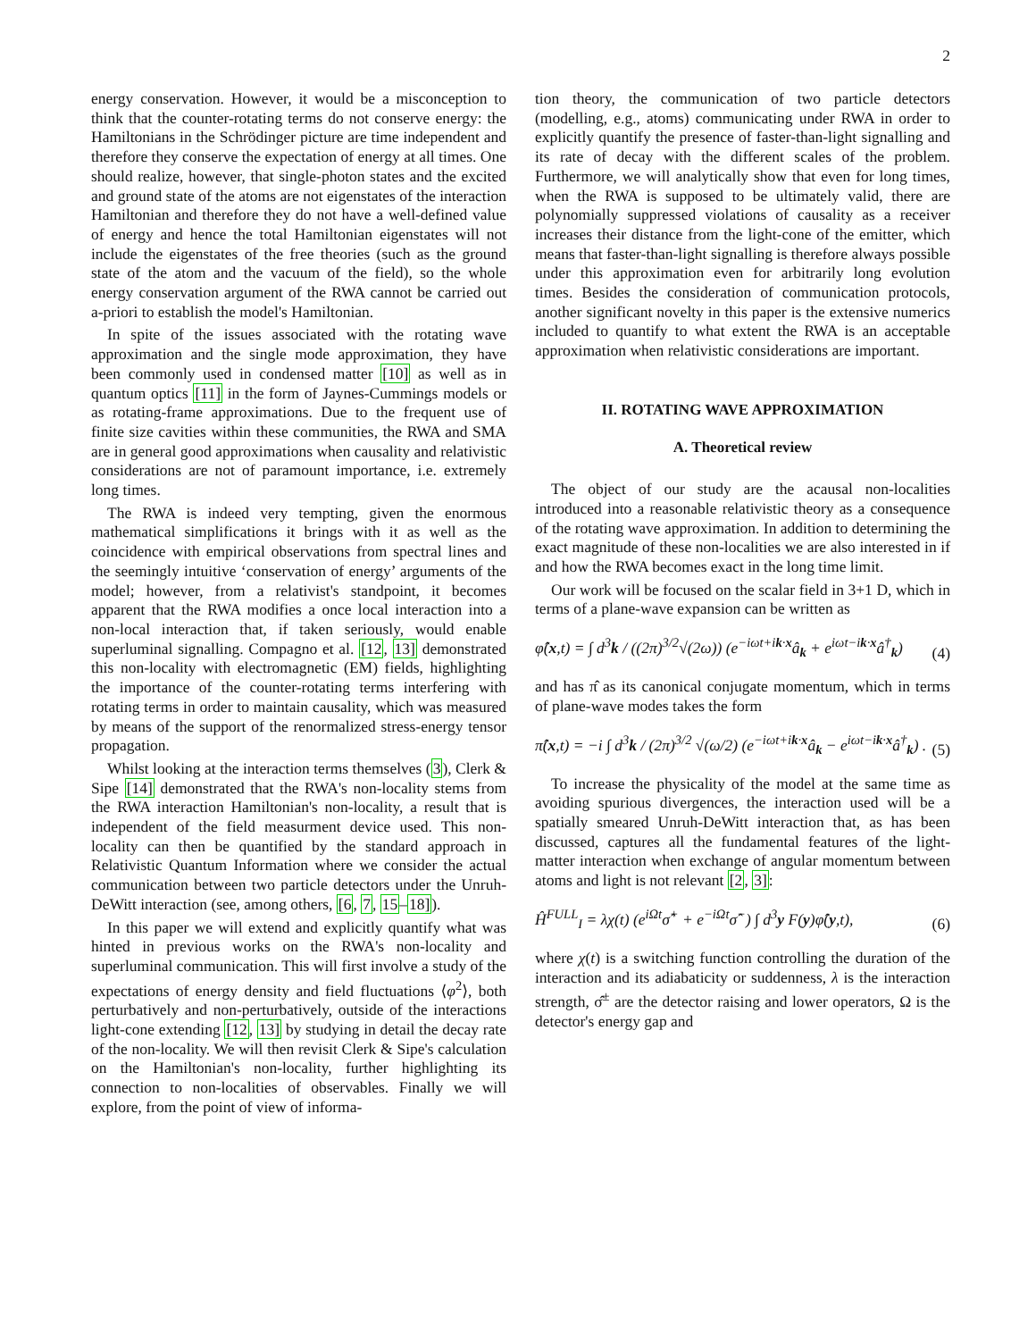2
energy conservation. However, it would be a misconception to think that the counter-rotating terms do not conserve energy: the Hamiltonians in the Schrödinger picture are time independent and therefore they conserve the expectation of energy at all times. One should realize, however, that single-photon states and the excited and ground state of the atoms are not eigenstates of the interaction Hamiltonian and therefore they do not have a well-defined value of energy and hence the total Hamiltonian eigenstates will not include the eigenstates of the free theories (such as the ground state of the atom and the vacuum of the field), so the whole energy conservation argument of the RWA cannot be carried out a-priori to establish the model's Hamiltonian.
In spite of the issues associated with the rotating wave approximation and the single mode approximation, they have been commonly used in condensed matter [10] as well as in quantum optics [11] in the form of Jaynes-Cummings models or as rotating-frame approximations. Due to the frequent use of finite size cavities within these communities, the RWA and SMA are in general good approximations when causality and relativistic considerations are not of paramount importance, i.e. extremely long times.
The RWA is indeed very tempting, given the enormous mathematical simplifications it brings with it as well as the coincidence with empirical observations from spectral lines and the seemingly intuitive ‘conservation of energy’ arguments of the model; however, from a relativist's standpoint, it becomes apparent that the RWA modifies a once local interaction into a non-local interaction that, if taken seriously, would enable superluminal signalling. Compagno et al. [12, 13] demonstrated this non-locality with electromagnetic (EM) fields, highlighting the importance of the counter-rotating terms interfering with rotating terms in order to maintain causality, which was measured by means of the support of the renormalized stress-energy tensor propagation.
Whilst looking at the interaction terms themselves (3), Clerk & Sipe [14] demonstrated that the RWA's non-locality stems from the RWA interaction Hamiltonian's non-locality, a result that is independent of the field measurment device used. This non-locality can then be quantified by the standard approach in Relativistic Quantum Information where we consider the actual communication between two particle detectors under the Unruh-DeWitt interaction (see, among others, [6, 7, 15–18]).
In this paper we will extend and explicitly quantify what was hinted in previous works on the RWA's non-locality and superluminal communication. This will first involve a study of the expectations of energy density and field fluctuations ⟨φ<sup>2</sup>⟩, both perturbatively and non-perturbatively, outside of the interactions light-cone extending [12, 13] by studying in detail the decay rate of the non-locality. We will then revisit Clerk & Sipe's calculation on the Hamiltonian's non-locality, further highlighting its connection to non-localities of observables. Finally we will explore, from the point of view of informa-
tion theory, the communication of two particle detectors (modelling, e.g., atoms) communicating under RWA in order to explicitly quantify the presence of faster-than-light signalling and its rate of decay with the different scales of the problem. Furthermore, we will analytically show that even for long times, when the RWA is supposed to be ultimately valid, there are polynomially suppressed violations of causality as a receiver increases their distance from the light-cone of the emitter, which means that faster-than-light signalling is therefore always possible under this approximation even for arbitrarily long evolution times. Besides the consideration of communication protocols, another significant novelty in this paper is the extensive numerics included to quantify to what extent the RWA is an acceptable approximation when relativistic considerations are important.
II. ROTATING WAVE APPROXIMATION
A. Theoretical review
The object of our study are the acausal non-localities introduced into a reasonable relativistic theory as a consequence of the rotating wave approximation. In addition to determining the exact magnitude of these non-localities we are also interested in if and how the RWA becomes exact in the long time limit.
Our work will be focused on the scalar field in 3+1 D, which in terms of a plane-wave expansion can be written as
φ̂(x,t) = ∫ d<sup>3</sup>k / ((2π)<sup>3/2</sup>√(2ω)) (e<sup>−iωt+ik·x</sup>â<sub>k</sub> + e<sup>iωt−ik·x</sup>â<sup>†</sup><sub>k</sub>) (4)
and has π̂ as its canonical conjugate momentum, which in terms of plane-wave modes takes the form
π̂(x,t) = −i ∫ d<sup>3</sup>k / (2π)<sup>3/2</sup> √(ω/2) (e<sup>−iωt+ik·x</sup>â<sub>k</sub> − e<sup>iωt−ik·x</sup>â<sup>†</sup><sub>k</sub>) . (5)
To increase the physicality of the model at the same time as avoiding spurious divergences, the interaction used will be a spatially smeared Unruh-DeWitt interaction that, as has been discussed, captures all the fundamental features of the light-matter interaction when exchange of angular momentum between atoms and light is not relevant [2, 3]:
Ĥ<sup>FULL</sup><sub>I</sub> = λχ(t) (e<sup>iΩt</sup>σ̂<sup>+</sup> + e<sup>−iΩt</sup>σ̂<sup>−</sup>) ∫ d<sup>3</sup>y F(y)φ̂(y,t), (6)
where χ(t) is a switching function controlling the duration of the interaction and its adiabaticity or suddenness, λ is the interaction strength, σ̂<sup>±</sup> are the detector raising and lower operators, Ω is the detector's energy gap and